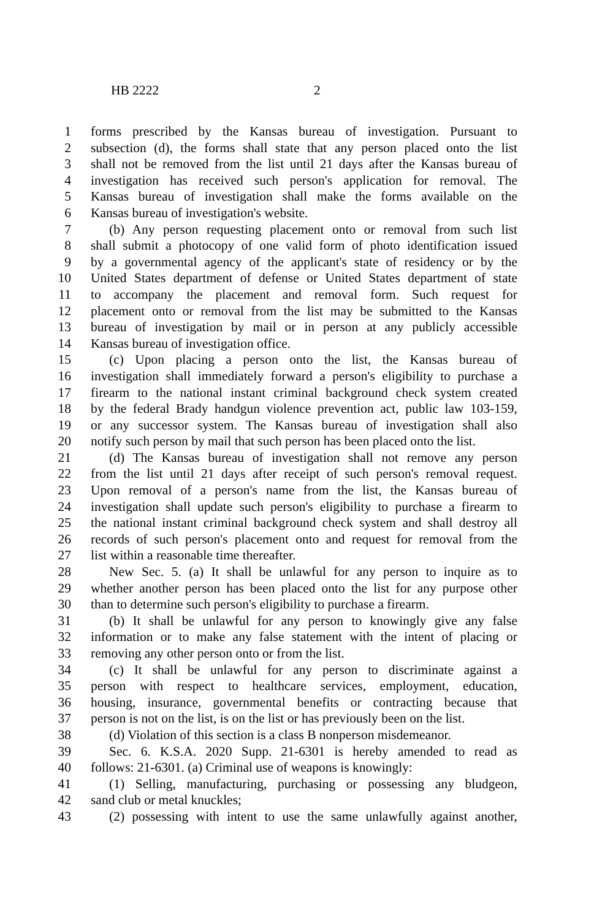HB 2222 2
1 forms prescribed by the Kansas bureau of investigation. Pursuant to
2 subsection (d), the forms shall state that any person placed onto the list
3 shall not be removed from the list until 21 days after the Kansas bureau of
4 investigation has received such person's application for removal. The
5 Kansas bureau of investigation shall make the forms available on the
6 Kansas bureau of investigation's website.
7 (b) Any person requesting placement onto or removal from such list
8 shall submit a photocopy of one valid form of photo identification issued
9 by a governmental agency of the applicant's state of residency or by the
10 United States department of defense or United States department of state
11 to accompany the placement and removal form. Such request for
12 placement onto or removal from the list may be submitted to the Kansas
13 bureau of investigation by mail or in person at any publicly accessible
14 Kansas bureau of investigation office.
15 (c) Upon placing a person onto the list, the Kansas bureau of
16 investigation shall immediately forward a person's eligibility to purchase a
17 firearm to the national instant criminal background check system created
18 by the federal Brady handgun violence prevention act, public law 103-159,
19 or any successor system. The Kansas bureau of investigation shall also
20 notify such person by mail that such person has been placed onto the list.
21 (d) The Kansas bureau of investigation shall not remove any person
22 from the list until 21 days after receipt of such person's removal request.
23 Upon removal of a person's name from the list, the Kansas bureau of
24 investigation shall update such person's eligibility to purchase a firearm to
25 the national instant criminal background check system and shall destroy all
26 records of such person's placement onto and request for removal from the
27 list within a reasonable time thereafter.
28 New Sec. 5. (a) It shall be unlawful for any person to inquire as to
29 whether another person has been placed onto the list for any purpose other
30 than to determine such person's eligibility to purchase a firearm.
31 (b) It shall be unlawful for any person to knowingly give any false
32 information or to make any false statement with the intent of placing or
33 removing any other person onto or from the list.
34 (c) It shall be unlawful for any person to discriminate against a
35 person with respect to healthcare services, employment, education,
36 housing, insurance, governmental benefits or contracting because that
37 person is not on the list, is on the list or has previously been on the list.
38 (d) Violation of this section is a class B nonperson misdemeanor.
39 Sec. 6. K.S.A. 2020 Supp. 21-6301 is hereby amended to read as
40 follows: 21-6301. (a) Criminal use of weapons is knowingly:
41 (1) Selling, manufacturing, purchasing or possessing any bludgeon,
42 sand club or metal knuckles;
43 (2) possessing with intent to use the same unlawfully against another,